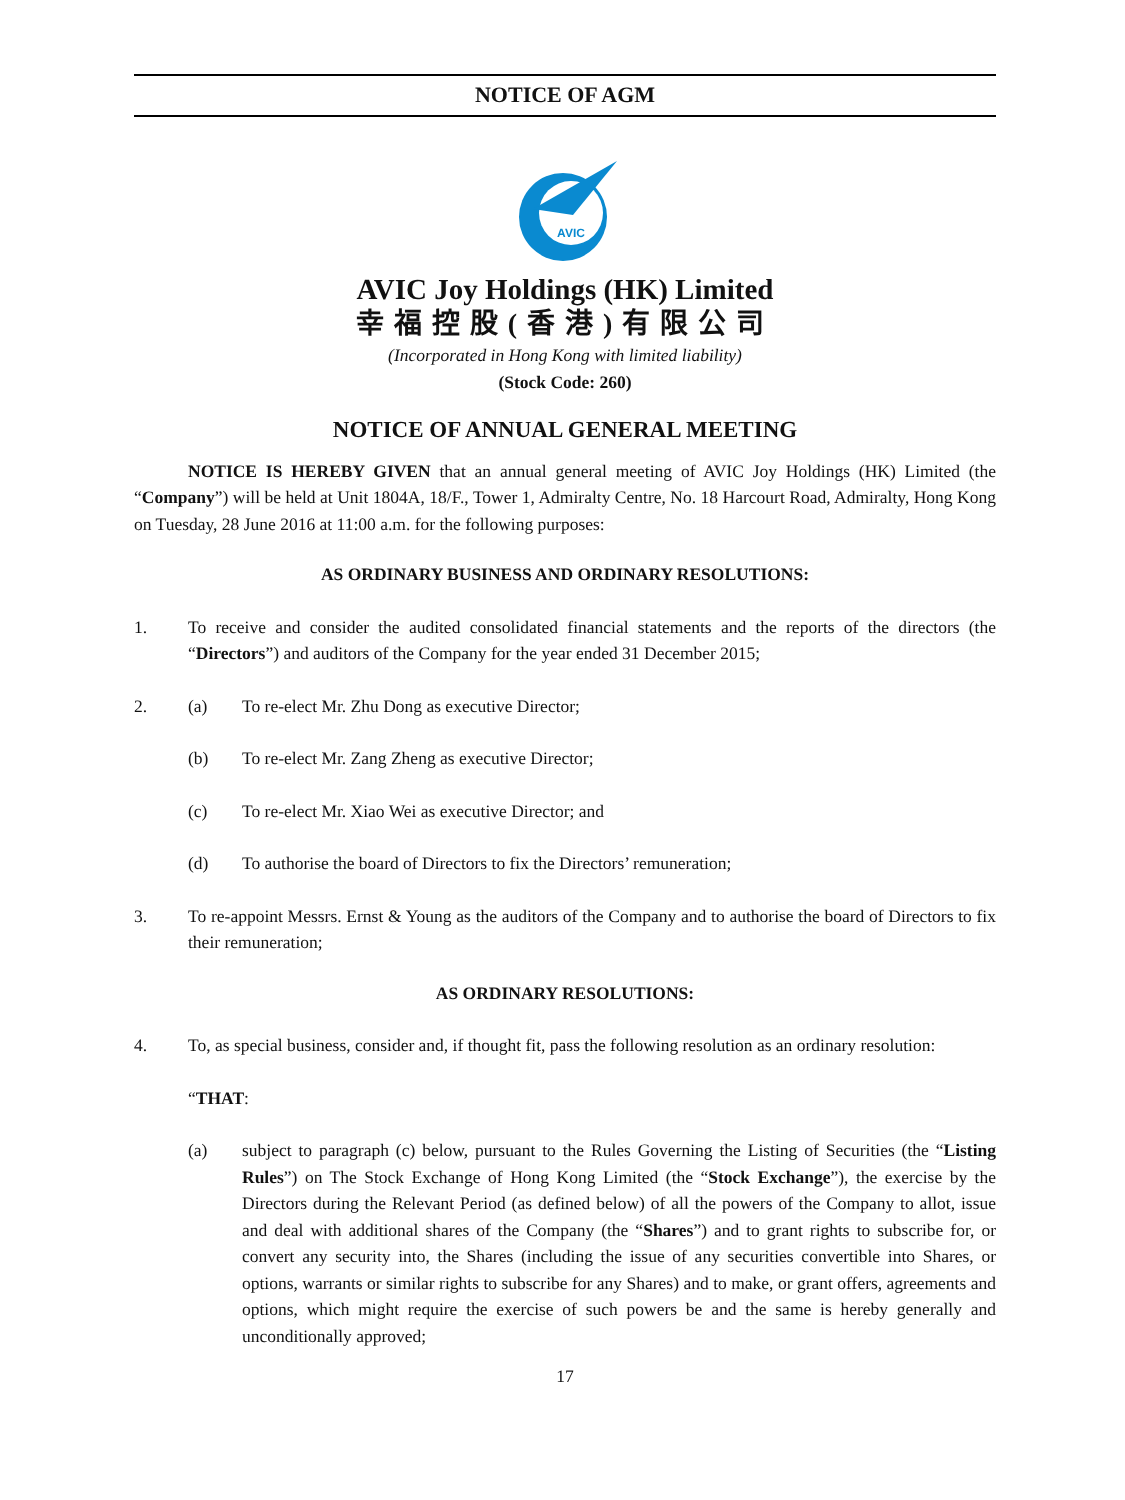NOTICE OF AGM
AVIC
AVIC Joy Holdings (HK) Limited
幸福控股(香港)有限公司
(Incorporated in Hong Kong with limited liability)
(Stock Code: 260)
NOTICE OF ANNUAL GENERAL MEETING
NOTICE IS HEREBY GIVEN that an annual general meeting of AVIC Joy Holdings (HK) Limited (the “Company”) will be held at Unit 1804A, 18/F., Tower 1, Admiralty Centre, No. 18 Harcourt Road, Admiralty, Hong Kong on Tuesday, 28 June 2016 at 11:00 a.m. for the following purposes:
AS ORDINARY BUSINESS AND ORDINARY RESOLUTIONS:
1. To receive and consider the audited consolidated financial statements and the reports of the directors (the “Directors”) and auditors of the Company for the year ended 31 December 2015;
2. (a) To re-elect Mr. Zhu Dong as executive Director;
(b) To re-elect Mr. Zang Zheng as executive Director;
(c) To re-elect Mr. Xiao Wei as executive Director; and
(d) To authorise the board of Directors to fix the Directors’ remuneration;
3. To re-appoint Messrs. Ernst & Young as the auditors of the Company and to authorise the board of Directors to fix their remuneration;
AS ORDINARY RESOLUTIONS:
4. To, as special business, consider and, if thought fit, pass the following resolution as an ordinary resolution:
“THAT:
(a) subject to paragraph (c) below, pursuant to the Rules Governing the Listing of Securities (the “Listing Rules”) on The Stock Exchange of Hong Kong Limited (the “Stock Exchange”), the exercise by the Directors during the Relevant Period (as defined below) of all the powers of the Company to allot, issue and deal with additional shares of the Company (the “Shares”) and to grant rights to subscribe for, or convert any security into, the Shares (including the issue of any securities convertible into Shares, or options, warrants or similar rights to subscribe for any Shares) and to make, or grant offers, agreements and options, which might require the exercise of such powers be and the same is hereby generally and unconditionally approved;
17